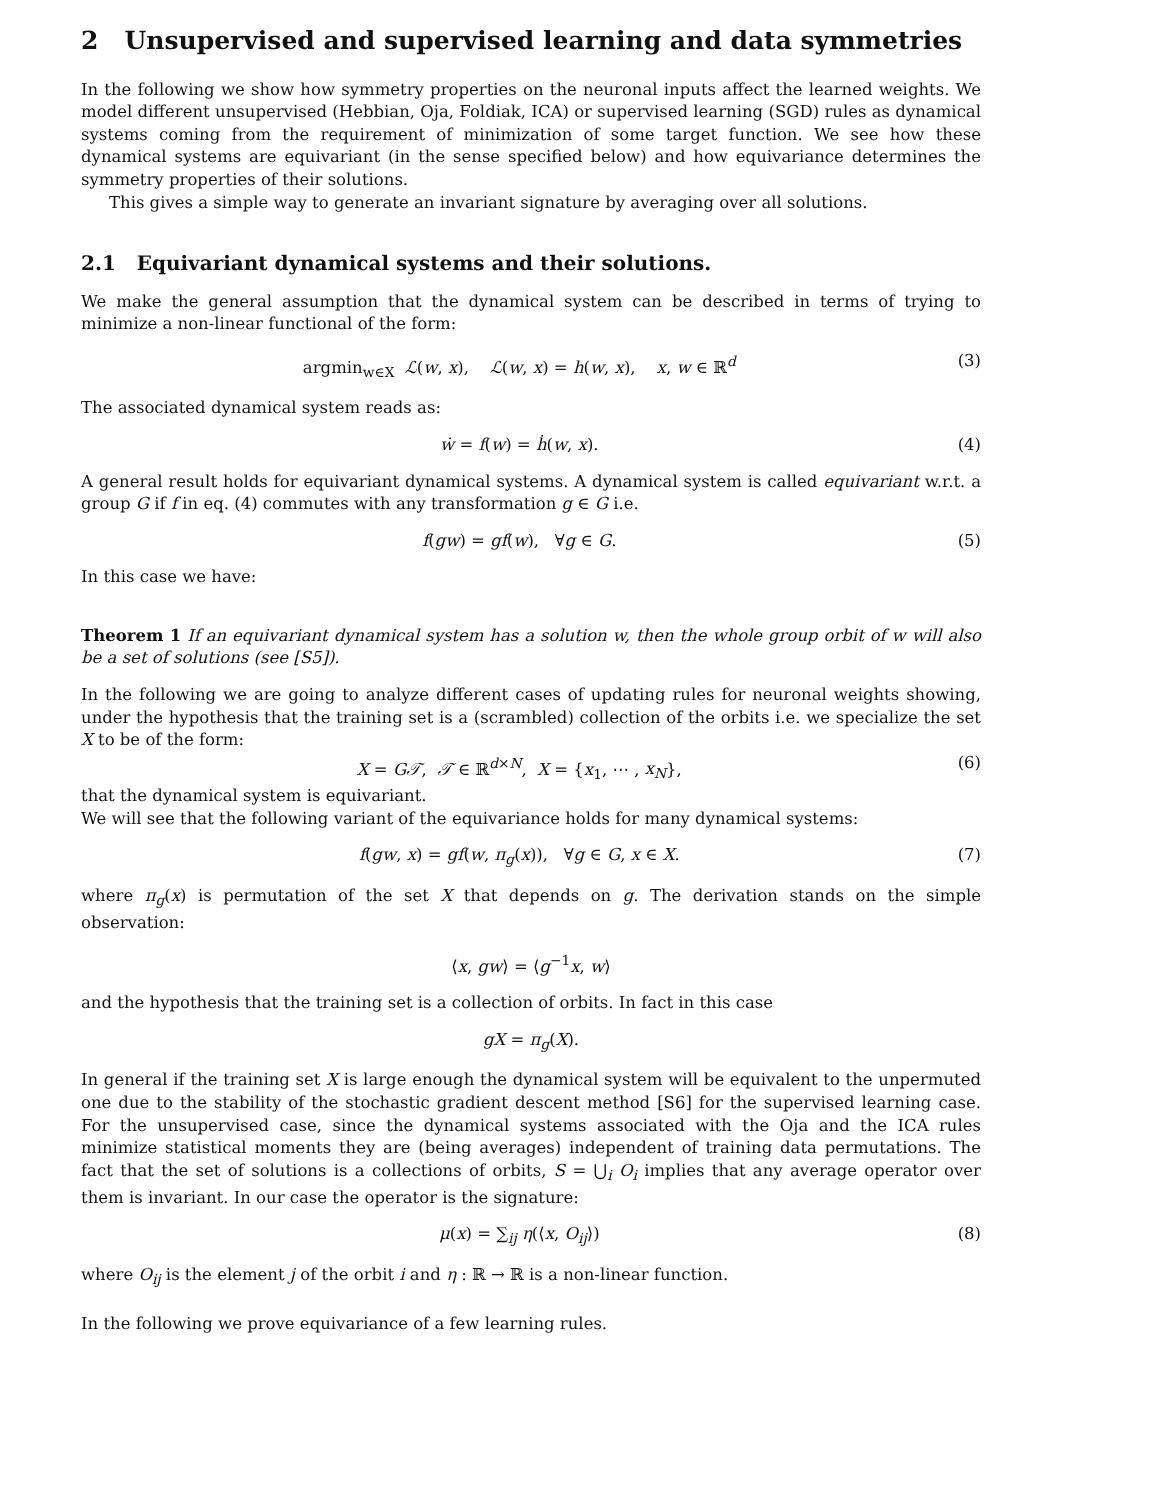2 Unsupervised and supervised learning and data symmetries
In the following we show how symmetry properties on the neuronal inputs affect the learned weights. We model different unsupervised (Hebbian, Oja, Foldiak, ICA) or supervised learning (SGD) rules as dynamical systems coming from the requirement of minimization of some target function. We see how these dynamical systems are equivariant (in the sense specified below) and how equivariance determines the symmetry properties of their solutions.
This gives a simple way to generate an invariant signature by averaging over all solutions.
2.1 Equivariant dynamical systems and their solutions.
We make the general assumption that the dynamical system can be described in terms of trying to minimize a non-linear functional of the form:
argmin<sub>w∈X</sub> ℒ(w, x), ℒ(w, x) = h(w, x), x, w ∈ ℝ<sup>d</sup> (3)
The associated dynamical system reads as:
ẇ = f(w) = ḣ(w, x). (4)
A general result holds for equivariant dynamical systems. A dynamical system is called equivariant w.r.t. a group G if f in eq. (4) commutes with any transformation g ∈ G i.e.
f(gw) = gf(w), ∀g ∈ G. (5)
In this case we have:
Theorem 1 If an equivariant dynamical system has a solution w, then the whole group orbit of w will also be a set of solutions (see [S5]).
In the following we are going to analyze different cases of updating rules for neuronal weights showing, under the hypothesis that the training set is a (scrambled) collection of the orbits i.e. we specialize the set X to be of the form:
X = G𝒯, 𝒯 ∈ ℝ<sup>d×N</sup>, X = {x<sub>1</sub>, ⋯ , x<sub>N</sub>}, (6)
that the dynamical system is equivariant.
We will see that the following variant of the equivariance holds for many dynamical systems:
f(gw, x) = gf(w, π<sub>g</sub>(x)), ∀g ∈ G, x ∈ X. (7)
where π<sub>g</sub>(x) is permutation of the set X that depends on g. The derivation stands on the simple observation:
⟨x, gw⟩ = ⟨g<sup>−1</sup>x, w⟩
and the hypothesis that the training set is a collection of orbits. In fact in this case
gX = π<sub>g</sub>(X).
In general if the training set X is large enough the dynamical system will be equivalent to the unpermuted one due to the stability of the stochastic gradient descent method [S6] for the supervised learning case. For the unsupervised case, since the dynamical systems associated with the Oja and the ICA rules minimize statistical moments they are (being averages) independent of training data permutations. The fact that the set of solutions is a collections of orbits, S = ⋃<sub>i</sub> O<sub>i</sub> implies that any average operator over them is invariant. In our case the operator is the signature:
μ(x) = ∑<sub>ij</sub> η(⟨x, O<sub>ij</sub>⟩) (8)
where O<sub>ij</sub> is the element j of the orbit i and η : ℝ → ℝ is a non-linear function.
In the following we prove equivariance of a few learning rules.